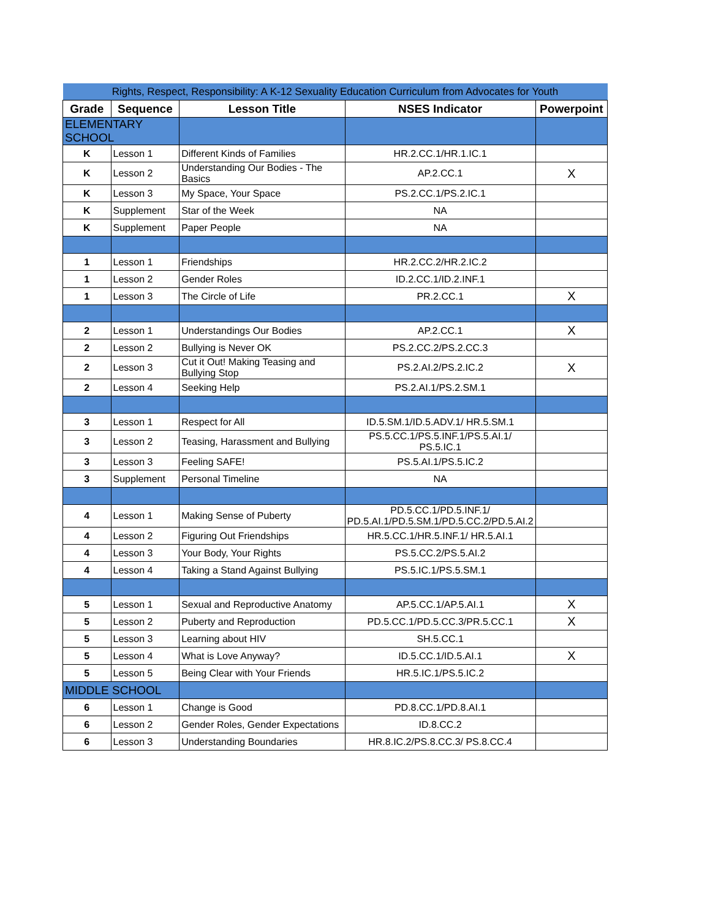| Rights, Respect, Responsibility: A K-12 Sexuality Education Curriculum from Advocates for Youth | | | | |
| Grade | Sequence | Lesson Title | NSES Indicator | Powerpoint |
| ELEMENTARY SCHOOL | | | | |
| K | Lesson 1 | Different Kinds of Families | HR.2.CC.1/HR.1.IC.1 | |
| K | Lesson 2 | Understanding Our Bodies - The Basics | AP.2.CC.1 | X |
| K | Lesson 3 | My Space, Your Space | PS.2.CC.1/PS.2.IC.1 | |
| K | Supplement | Star of the Week | NA | |
| K | Supplement | Paper People | NA | |
| 1 | Lesson 1 | Friendships | HR.2.CC.2/HR.2.IC.2 | |
| 1 | Lesson 2 | Gender Roles | ID.2.CC.1/ID.2.INF.1 | |
| 1 | Lesson 3 | The Circle of Life | PR.2.CC.1 | X |
| 2 | Lesson 1 | Understandings Our Bodies | AP.2.CC.1 | X |
| 2 | Lesson 2 | Bullying is Never OK | PS.2.CC.2/PS.2.CC.3 | |
| 2 | Lesson 3 | Cut it Out! Making Teasing and Bullying Stop | PS.2.AI.2/PS.2.IC.2 | X |
| 2 | Lesson 4 | Seeking Help | PS.2.AI.1/PS.2.SM.1 | |
| 3 | Lesson 1 | Respect for All | ID.5.SM.1/ID.5.ADV.1/ HR.5.SM.1 | |
| 3 | Lesson 2 | Teasing, Harassment and Bullying | PS.5.CC.1/PS.5.INF.1/PS.5.AI.1/ PS.5.IC.1 | |
| 3 | Lesson 3 | Feeling SAFE! | PS.5.AI.1/PS.5.IC.2 | |
| 3 | Supplement | Personal Timeline | NA | |
| 4 | Lesson 1 | Making Sense of Puberty | PD.5.CC.1/PD.5.INF.1/ PD.5.AI.1/PD.5.SM.1/PD.5.CC.2/PD.5.AI.2 | |
| 4 | Lesson 2 | Figuring Out Friendships | HR.5.CC.1/HR.5.INF.1/ HR.5.AI.1 | |
| 4 | Lesson 3 | Your Body, Your Rights | PS.5.CC.2/PS.5.AI.2 | |
| 4 | Lesson 4 | Taking a Stand Against Bullying | PS.5.IC.1/PS.5.SM.1 | |
| 5 | Lesson 1 | Sexual and Reproductive Anatomy | AP.5.CC.1/AP.5.AI.1 | X |
| 5 | Lesson 2 | Puberty and Reproduction | PD.5.CC.1/PD.5.CC.3/PR.5.CC.1 | X |
| 5 | Lesson 3 | Learning about HIV | SH.5.CC.1 | |
| 5 | Lesson 4 | What is Love Anyway? | ID.5.CC.1/ID.5.AI.1 | X |
| 5 | Lesson 5 | Being Clear with Your Friends | HR.5.IC.1/PS.5.IC.2 | |
| MIDDLE SCHOOL | | | | |
| 6 | Lesson 1 | Change is Good | PD.8.CC.1/PD.8.AI.1 | |
| 6 | Lesson 2 | Gender Roles, Gender Expectations | ID.8.CC.2 | |
| 6 | Lesson 3 | Understanding Boundaries | HR.8.IC.2/PS.8.CC.3/ PS.8.CC.4 | |